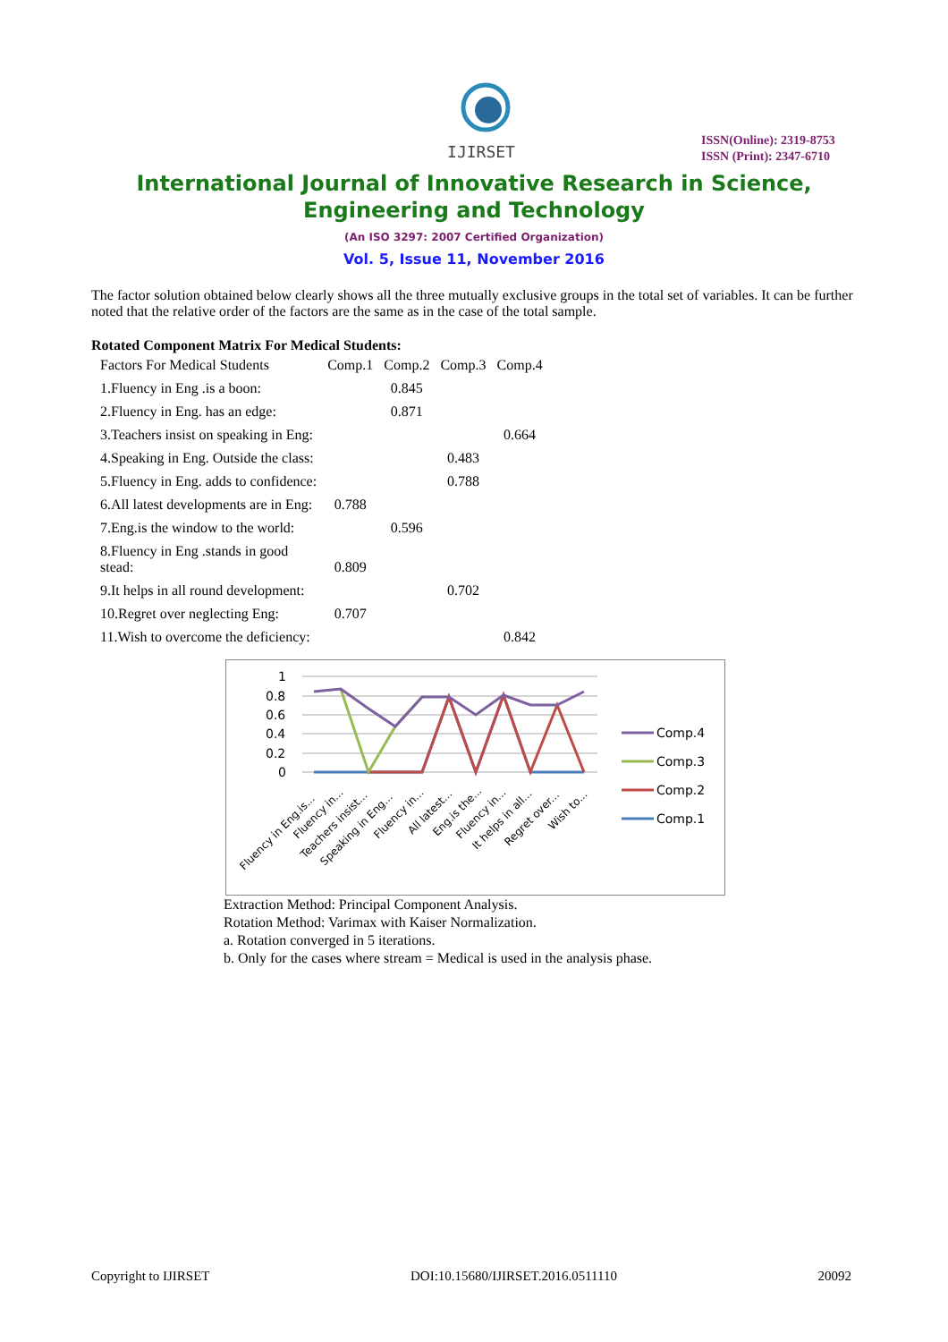IJIRSET
ISSN(Online): 2319-8753
ISSN (Print): 2347-6710
International Journal of Innovative Research in Science,
Engineering and Technology
(An ISO 3297: 2007 Certified Organization)
Vol. 5, Issue 11, November 2016
The factor solution obtained below clearly shows all the three mutually exclusive groups in the total set of variables. It can be further noted that the relative order of the factors are the same as in the case of the total sample.
Rotated Component Matrix For Medical Students:
| Factors For Medical Students | Comp.1 | Comp.2 | Comp.3 | Comp.4 |
| --- | --- | --- | --- | --- |
| 1.Fluency in Eng .is a boon: | | 0.845 | | |
| 2.Fluency in Eng. has an edge: | | 0.871 | | |
| 3.Teachers insist on speaking in Eng: | | | | 0.664 |
| 4.Speaking in Eng. Outside the class: | | | 0.483 | |
| 5.Fluency in Eng. adds to confidence: | | | 0.788 | |
| 6.All latest developments are in Eng: | 0.788 | | | |
| 7.Eng.is the window to the world: | | 0.596 | | |
| 8.Fluency in Eng .stands in good stead: | 0.809 | | | |
| 9.It helps in all round development: | | | 0.702 | |
| 10.Regret over neglecting Eng: | 0.707 | | | |
| 11.Wish to overcome the deficiency: | | | | 0.842 |
1
0.8
0.6
0.4
0.2
0
Fluency in Eng.is...
Fluency in...
Teachers insist...
Speaking in Eng...
Fluency in...
All latest...
Eng.is the...
Fluency in...
It helps in all...
Regret over...
Wish to...
Comp.4
Comp.3
Comp.2
Comp.1
Extraction Method: Principal Component Analysis.
Rotation Method: Varimax with Kaiser Normalization.
a. Rotation converged in 5 iterations.
b. Only for the cases where stream = Medical is used in the analysis phase.
Copyright to IJIRSET DOI:10.15680/IJIRSET.2016.0511110 20092